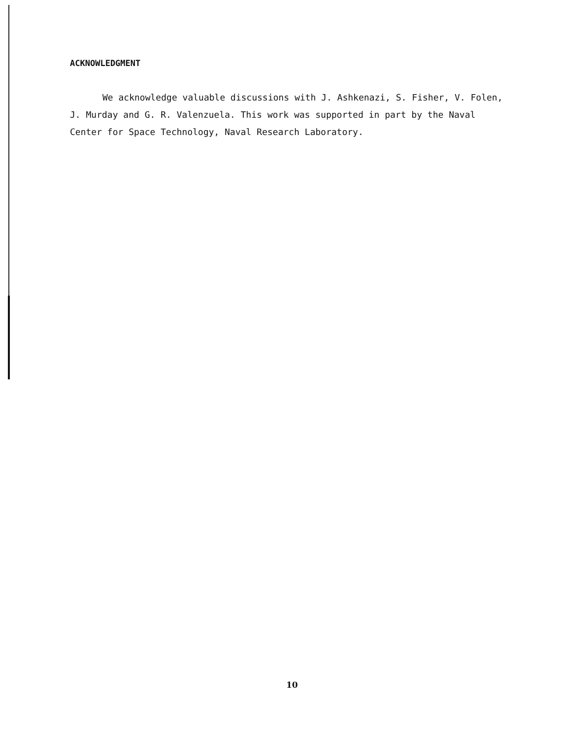ACKNOWLEDGMENT
We acknowledge valuable discussions with J. Ashkenazi, S. Fisher, V. Folen, J. Murday and G. R. Valenzuela. This work was supported in part by the Naval Center for Space Technology, Naval Research Laboratory.
10